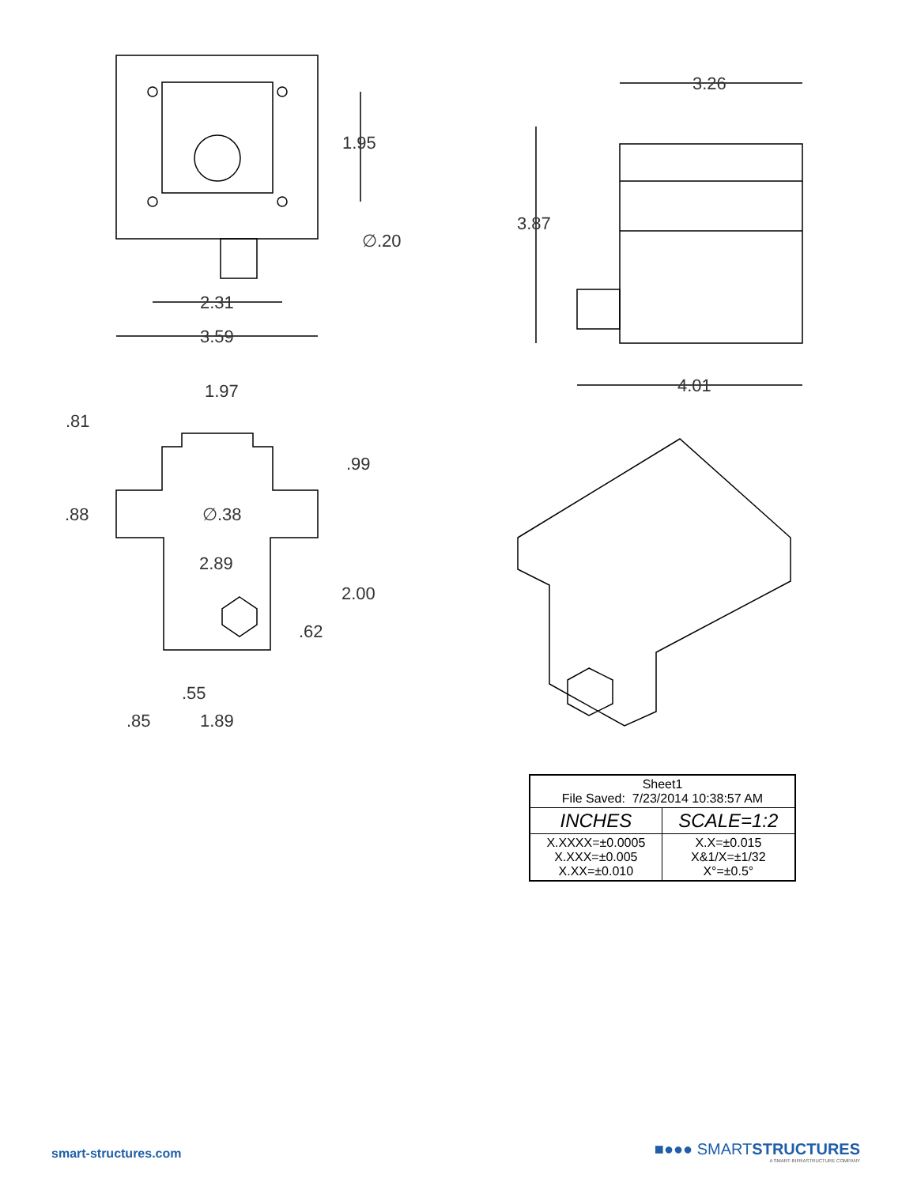1.95
∅.20
2.31
3.59
3.26
3.87
4.01
1.97
.81
.99
.88
∅.38
2.89
2.00
.62
.55
.85
1.89
| Sheet1 File Saved: 7/23/2014 10:38:57 AM | |
| INCHES | SCALE=1:2 |
| X.XXXX=±0.0005 X.XXX=±0.005 X.XX=±0.010 | X.X=±0.015 X&1/X=±1/32 X°=±0.5° |
smart-structures.com
■●●● SMARTSTRUCTURES
A SMART-INFRASTRUCTURE COMPANY